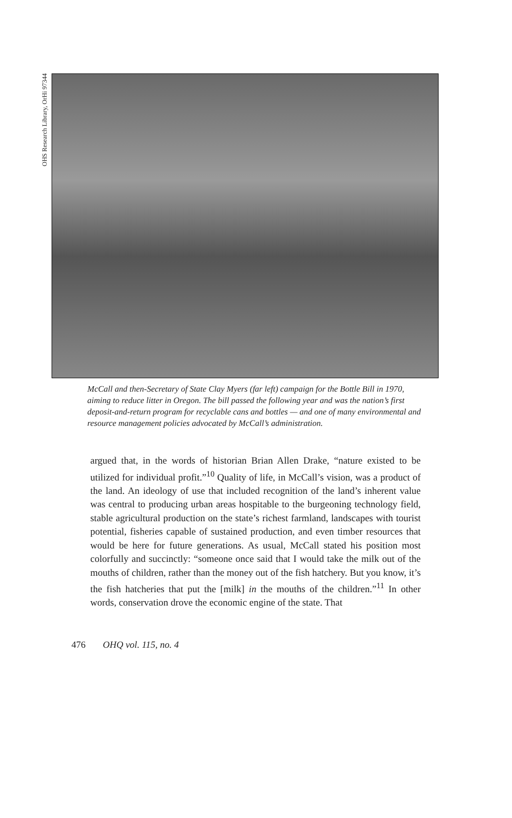OHS Research Library, OrHi 97344
McCall and then-Secretary of State Clay Myers (far left) campaign for the Bottle Bill in 1970, aiming to reduce litter in Oregon. The bill passed the following year and was the nation’s first deposit-and-return program for recyclable cans and bottles — and one of many environmental and resource management policies advocated by McCall’s administration.
argued that, in the words of historian Brian Allen Drake, “nature existed to be utilized for individual profit.”<sup>10</sup> Quality of life, in McCall’s vision, was a product of the land. An ideology of use that included recognition of the land’s inherent value was central to producing urban areas hospitable to the burgeoning technology field, stable agricultural production on the state’s richest farmland, landscapes with tourist potential, fisheries capable of sustained production, and even timber resources that would be here for future generations. As usual, McCall stated his position most colorfully and succinctly: “someone once said that I would take the milk out of the mouths of children, rather than the money out of the fish hatchery. But you know, it’s the fish hatcheries that put the [milk] in the mouths of the children.”<sup>11</sup> In other words, conservation drove the economic engine of the state. That
476 OHQ vol. 115, no. 4